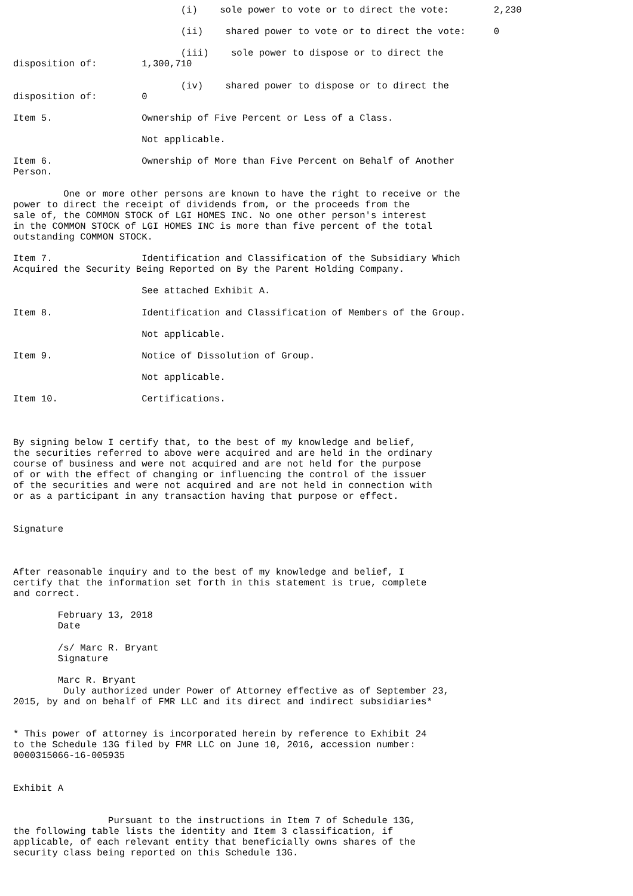(i)    sole power to vote or to direct the vote:        2,230

                              (ii)    shared power to vote or to direct the vote:     0

                              (iii)    sole power to dispose or to direct the
disposition of:        1,300,710

                              (iv)    shared power to dispose or to direct the
disposition of:        0

Item 5.                Ownership of Five Percent or Less of a Class.

                       Not applicable.

Item 6.                Ownership of More than Five Percent on Behalf of Another
Person.

         One or more other persons are known to have the right to receive or the
power to direct the receipt of dividends from, or the proceeds from the
sale of, the COMMON STOCK of LGI HOMES INC. No one other person's interest
in the COMMON STOCK of LGI HOMES INC is more than five percent of the total
outstanding COMMON STOCK.

Item 7.                Identification and Classification of the Subsidiary Which
Acquired the Security Being Reported on By the Parent Holding Company.

                       See attached Exhibit A.

Item 8.                Identification and Classification of Members of the Group.

                       Not applicable.

Item 9.                Notice of Dissolution of Group.

                       Not applicable.

Item 10.               Certifications.



By signing below I certify that, to the best of my knowledge and belief,
the securities referred to above were acquired and are held in the ordinary
course of business and were not acquired and are not held for the purpose
of or with the effect of changing or influencing the control of the issuer
of the securities and were not acquired and are not held in connection with
or as a participant in any transaction having that purpose or effect.


Signature



After reasonable inquiry and to the best of my knowledge and belief, I
certify that the information set forth in this statement is true, complete
and correct.

        February 13, 2018
        Date

        /s/ Marc R. Bryant
        Signature

        Marc R. Bryant
         Duly authorized under Power of Attorney effective as of September 23,
2015, by and on behalf of FMR LLC and its direct and indirect subsidiaries*


* This power of attorney is incorporated herein by reference to Exhibit 24
to the Schedule 13G filed by FMR LLC on June 10, 2016, accession number:
0000315066-16-005935


Exhibit A


                 Pursuant to the instructions in Item 7 of Schedule 13G,
the following table lists the identity and Item 3 classification, if
applicable, of each relevant entity that beneficially owns shares of the
security class being reported on this Schedule 13G.